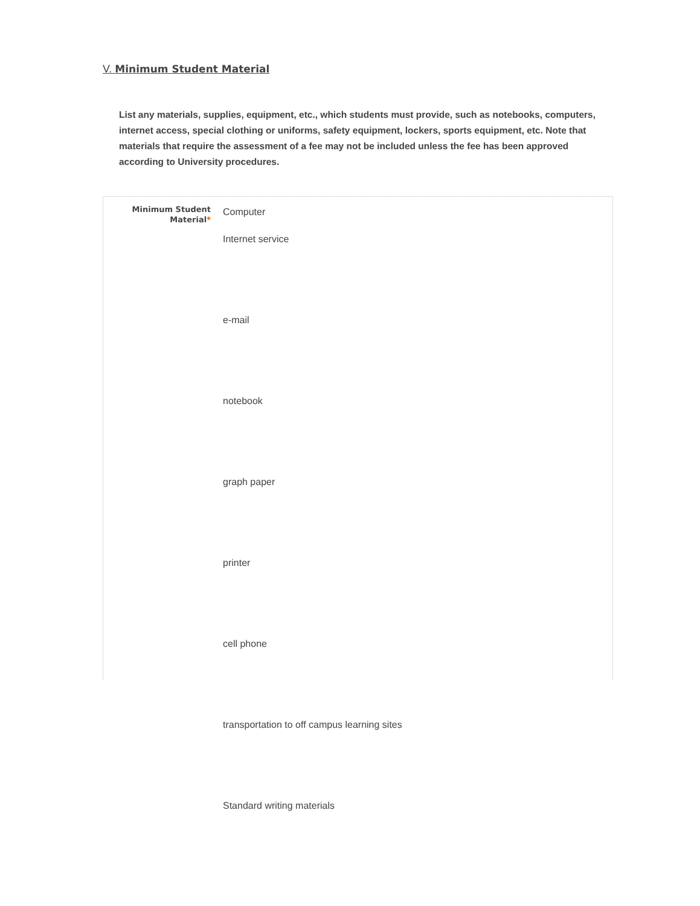V. Minimum Student Material
List any materials, supplies, equipment, etc., which students must provide, such as notebooks, computers, internet access, special clothing or uniforms, safety equipment, lockers, sports equipment, etc. Note that materials that require the assessment of a fee may not be included unless the fee has been approved according to University procedures.
Minimum Student Material*
Computer
Internet service
e-mail
notebook
graph paper
printer
cell phone
transportation to off campus learning sites
Standard writing materials